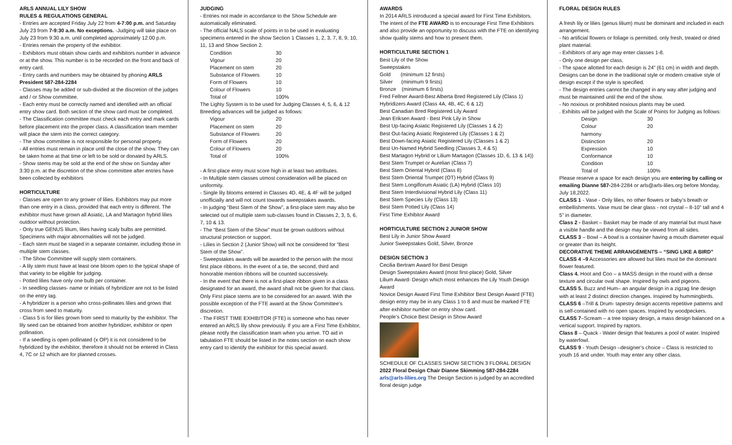ARLS ANNUAL LILY SHOW
RULES & REGULATIONS GENERAL
- Entries are accepted Friday July 22 from 4-7:00 p.m. and Saturday July 23 from 7-9:30 a.m. No exceptions. -Judging will take place on July 23 from 9:30 a.m. until completed approximately 12:00 p.m.
- Entries remain the property of the exhibitor.
- Exhibitors must obtain show cards and exhibitors number in advance or at the show. This number is to be recorded on the front and back of entry card.
- Entry cards and numbers may be obtained by phoning ARLS President 587-284-2284
- Classes may be added or sub-divided at the discretion of the judges and / or Show committee.
- Each entry must be correctly named and identified with an official entry show card. Both section of the show card must be completed.
- The Classification committee must check each entry and mark cards before placement into the proper class. A classification team member will place the stem into the correct category.
- The show committee is not responsible for personal property.
- All entries must remain in place until the close of the show. They can be taken home at that time or left to be sold or donated by ARLS.
- Show stems may be sold at the end of the show on Sunday after 3:30 p.m. at the discretion of the show committee after entries have been collected by exhibitors
HORTICULTURE
- Classes are open to any grower of lilies. Exhibitors may put more than one entry in a class, provided that each entry is different. The exhibitor must have grown all Asiatic, LA and Martagon hybrid lilies outdoor without protection.
- Only true GENUS lilium, lilies having scaly bulbs are permitted. Specimens with major abnormalities will not be judged.
- Each stem must be staged in a separate container, including those in multiple stem classes.
- The Show Committee will supply stem containers.
- A lily stem must have at least one bloom open to the typical shape of that variety to be eligible for judging.
- Potted lilies have only one bulb per container.
- In seedling classes- name or initials of hybridizer are not to be listed on the entry tag.
- A hybridizer is a person who cross-pollinates lilies and grows that cross from seed to maturity.
- Class 5 is for lilies grown from seed to maturity by the exhibitor. The lily seed can be obtained from another hybridizer, exhibitor or open pollination.
- If a seedling is open pollinated (x OP) it is not considered to be hybridized by the exhibitor, therefore it should not be entered in Class 4, 7C or 12 which are for planned crosses.
JUDGING
- Entries not made in accordance to the Show Schedule are automatically eliminated.
- The official NALS scale of points in to be used in evaluating specimens entered in the show Section 1 Classes 1, 2, 3, 7, 8, 9, 10, 11, 13 and Show Section 2.
| Condition | 30 |
| Vigour | 20 |
| Placement on stem | 20 |
| Substance of Flowers | 10 |
| Form of Flowers | 10 |
| Colour of Flowers | 10 |
| Total of | 100% |
The Lighty System is to be used for Judging Classes 4, 5, 6, & 12
Breeding advances will be judged as follows:
| Vigour | 20 |
| Placement on stem | 20 |
| Substance of Flowers | 20 |
| Form of Flowers | 20 |
| Colour of Flowers | 20 |
| Total of | 100% |
- A first-place entry must score high in at least two attributes.
- In Multiple stem classes utmost consideration will be placed on uniformity.
- Single lily blooms entered in Classes 4D, 4E, & 4F will be judged unofficially and will not count towards sweepstakes awards.
- In judging “Best Stem of the Show”, a first-place stem may also be selected out of multiple stem sub-classes found in Classes 2, 3, 5, 6, 7, 10 & 13.
- The “Best Stem of the Show” must be grown outdoors without structural protection or support.
- Lilies in Section 2 (Junior Show) will not be considered for “Best Stem of the Show”.
- Sweepstakes awards will be awarded to the person with the most first place ribbons. In the event of a tie, the second, third and honorable mention ribbons will be counted successively.
- In the event that there is not a first-place ribbon given in a class designated for an award, the award shall not be given for that class. Only First place stems are to be considered for an award. With the possible exception of the FTE award at the Show Committee’s discretion.
- The FIRST TIME EXHIBITOR (FTE) is someone who has never entered an ARLS lily show previously. If you are a First Time Exhibitor, please notify the classification team when you arrive. TO aid in tabulation FTE should be listed in the notes section on each show entry card to identify the exhibitor for this special award.
AWARDS
In 2014 ARLS introduced a special award for First Time Exhibitors. The intent of the FTE AWARD is to encourage First Time Exhibitors and also provide an opportunity to discuss with the FTE on identifying show quality stems and how to present them.
HORTICULTURE SECTION 1
Best Lily of the Show
Sweepstakes
Gold (minimum 12 firsts)
Silver (minimum 9 firsts)
Bronze (minimum 6 firsts)
Fred Fellner Award-Best Alberta Bred Registered Lily (Class 1)
Hybridizers Award (Class 4A, 4B, 4C, 6 & 12)
Best Canadian Bred Registered Lily Award
Jean Eriksen Award - Best Pink Lily in Show
Best Up-facing Asiatic Registered Lily (Classes 1 & 2)
Best Out-facing Asiatic Registered Lily (Classes 1 & 2)
Best Down-facing Asiatic Registered Lily (Classes 1 & 2)
Best Un-Named Hybrid Seedling (Classes 3, 4 & 5)
Best Martagon Hybrid or Lilium Martagon (Classes 1D, 6, 13 & 14))
Best Stem Trumpet or Aurelian (Class 7)
Best Stem Oriental Hybrid (Class 8)
Best Stem Oriental Trumpet (OT) Hybrid (Class 9)
Best Stem Longiflorum Asiatic (LA) Hybrid (Class 10)
Best Stem Interdivisional Hybrid Lily (Class 11)
Best Stem Species Lily (Class 13)
Best Stem Potted Lily (Class 14)
First Time Exhibitor Award
HORTICULTURE SECTION 2 JUNIOR SHOW
Best Lily in Junior Show Award
Junior Sweepstakes Gold, Silver, Bronze
DESIGN SECTION 3
Cecilia Bertram Award for Best Design
Design Sweepstakes Award (most first-place) Gold, Silver
Lilium Award- Design which most enhances the Lily Youth Design Award
Novice Design Award First Time Exhibitor Best Design Award (FTE) design entry may be in any Class 1 to 8 and must be marked FTE after exhibitor number on entry show card.
People’s Choice Best Design in Show Award
SCHEDULE OF CLASSES SHOW SECTION 3 FLORAL DESIGN
2022 Floral Design Chair Dianne Skimming 587-284-2284 arls@arls-lilies.org The Design Section is judged by an accredited floral design judge
FLORAL DESIGN RULES
A fresh lily or lilies (genus lilium) must be dominant and included in each arrangement.
- No artificial flowers or foliage is permitted, only fresh, treated or dried plant material.
- Exhibitors of any age may enter classes 1-8.
- Only one design per class.
- The space allotted for each design is 24” (61 cm) in width and depth. Designs can be done in the traditional style or modern creative style of design except if the style is specified.
- The design entries cannot be changed in any way after judging and must be maintained until the end of the show.
- No noxious or prohibited noxious plants may be used.
. Exhibits will be judged with the Scale of Points for Judging as follows:
| Design | 30 |
| Colour | 20 |
| harmony | |
| Distinction | 20 |
| Expression | 10 |
| Conformance | 10 |
| Condition | 10 |
| Total of | 100% |
Please reserve a space for each design you are entering by calling or emailing Dianne 587-284-2284 or arls@arls-lilies.org before Monday, July 18,2022.
CLASS 1 - Vase - Only lilies, no other flowers or baby’s breath or embellishments. Vase must be clear glass - not crystal – 8-10” tall and 4 5” in diameter.
Class 2 - Basket – Basket may be made of any material but must have a visible handle and the design may be viewed from all sides.
CLASS 3 – Bowl – A bowl is a container having a mouth diameter equal or greater than its height.
DECORATIVE THEME ARRANGEMENTS – “SING LIKE A BIRD”
CLASS 4 –9 Accessories are allowed but lilies must be the dominant flower featured.
Class 4. Hoot and Coo – a MASS design in the round with a dense texture and circular oval shape. Inspired by owls and pigeons.
CLASS 5. Buzz and Hum– an angular design in a zigzag line design with at least 2 distinct direction changes. Inspired by hummingbirds.
CLASS 6 –Trill & Drum- tapestry design accents repetitive patterns and is self-contained with no open spaces. Inspired by woodpeckers.
CLASS 7–Scream – a tree topiary design, a mass design balanced on a vertical support. Inspired by raptors.
Class 8 – Quack - Water design that features a pool of water. Inspired by waterfowl.
CLASS 9 - Youth Design –designer’s choice – Class is restricted to youth 16 and under. Youth may enter any other class.